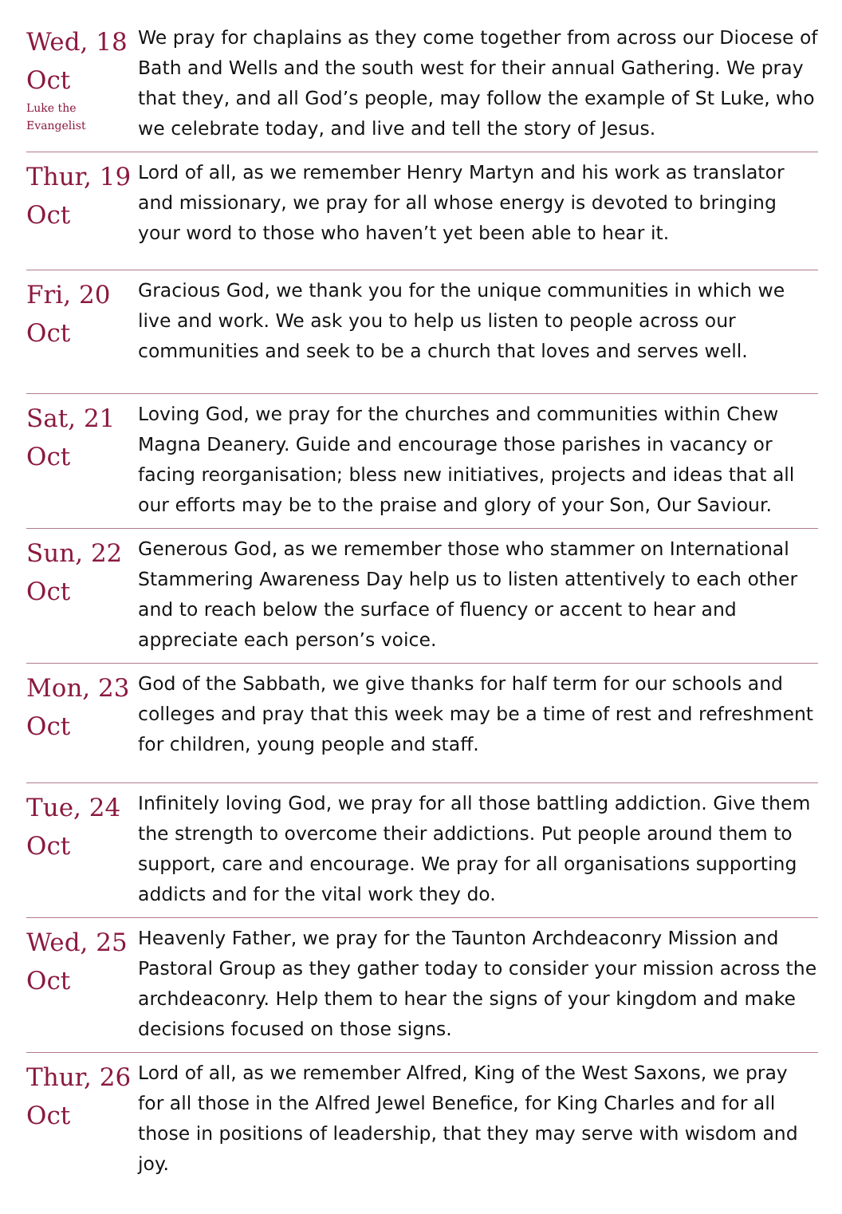| Wed, 18 Oct Luke the Evangelist | We pray for chaplains as they come together from across our Diocese of Bath and Wells and the south west for their annual Gathering. We pray that they, and all God’s people, may follow the example of St Luke, who we celebrate today, and live and tell the story of Jesus. |
| Thur, 19 Oct | Lord of all, as we remember Henry Martyn and his work as translator and missionary, we pray for all whose energy is devoted to bringing your word to those who haven’t yet been able to hear it. |
| Fri, 20 Oct | Gracious God, we thank you for the unique communities in which we live and work. We ask you to help us listen to people across our communities and seek to be a church that loves and serves well. |
| Sat, 21 Oct | Loving God, we pray for the churches and communities within Chew Magna Deanery. Guide and encourage those parishes in vacancy or facing reorganisation; bless new initiatives, projects and ideas that all our efforts may be to the praise and glory of your Son, Our Saviour. |
| Sun, 22 Oct | Generous God, as we remember those who stammer on International Stammering Awareness Day help us to listen attentively to each other and to reach below the surface of fluency or accent to hear and appreciate each person’s voice. |
| Mon, 23 Oct | God of the Sabbath, we give thanks for half term for our schools and colleges and pray that this week may be a time of rest and refreshment for children, young people and staff. |
| Tue, 24 Oct | Infinitely loving God, we pray for all those battling addiction. Give them the strength to overcome their addictions. Put people around them to support, care and encourage. We pray for all organisations supporting addicts and for the vital work they do. |
| Wed, 25 Oct | Heavenly Father, we pray for the Taunton Archdeaconry Mission and Pastoral Group as they gather today to consider your mission across the archdeaconry. Help them to hear the signs of your kingdom and make decisions focused on those signs. |
| Thur, 26 Oct | Lord of all, as we remember Alfred, King of the West Saxons, we pray for all those in the Alfred Jewel Benefice, for King Charles and for all those in positions of leadership, that they may serve with wisdom and joy. |